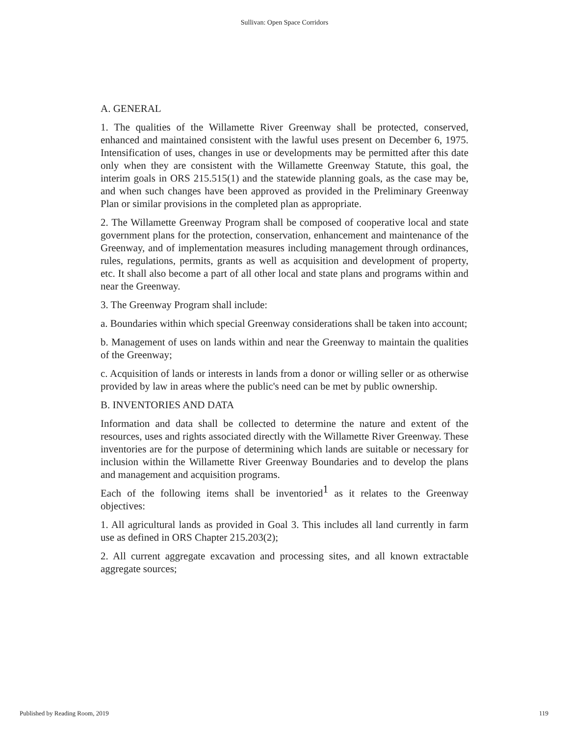Sullivan: Open Space Corridors
A. GENERAL
1. The qualities of the Willamette River Greenway shall be protected, conserved, enhanced and maintained consistent with the lawful uses present on December 6, 1975. Intensification of uses, changes in use or developments may be permitted after this date only when they are consistent with the Willamette Greenway Statute, this goal, the interim goals in ORS 215.515(1) and the statewide planning goals, as the case may be, and when such changes have been approved as provided in the Preliminary Greenway Plan or similar provisions in the completed plan as appropriate.
2. The Willamette Greenway Program shall be composed of cooperative local and state government plans for the protection, conservation, enhancement and maintenance of the Greenway, and of implementation measures including management through ordinances, rules, regulations, permits, grants as well as acquisition and development of property, etc. It shall also become a part of all other local and state plans and programs within and near the Greenway.
3. The Greenway Program shall include:
a. Boundaries within which special Greenway considerations shall be taken into account;
b. Management of uses on lands within and near the Greenway to maintain the qualities of the Greenway;
c. Acquisition of lands or interests in lands from a donor or willing seller or as otherwise provided by law in areas where the public's need can be met by public ownership.
B. INVENTORIES AND DATA
Information and data shall be collected to determine the nature and extent of the resources, uses and rights associated directly with the Willamette River Greenway. These inventories are for the purpose of determining which lands are suitable or necessary for inclusion within the Willamette River Greenway Boundaries and to develop the plans and management and acquisition programs.
Each of the following items shall be inventoried<sup>1</sup> as it relates to the Greenway objectives:
1. All agricultural lands as provided in Goal 3. This includes all land currently in farm use as defined in ORS Chapter 215.203(2);
2. All current aggregate excavation and processing sites, and all known extractable aggregate sources;
Published by Reading Room, 2019 119